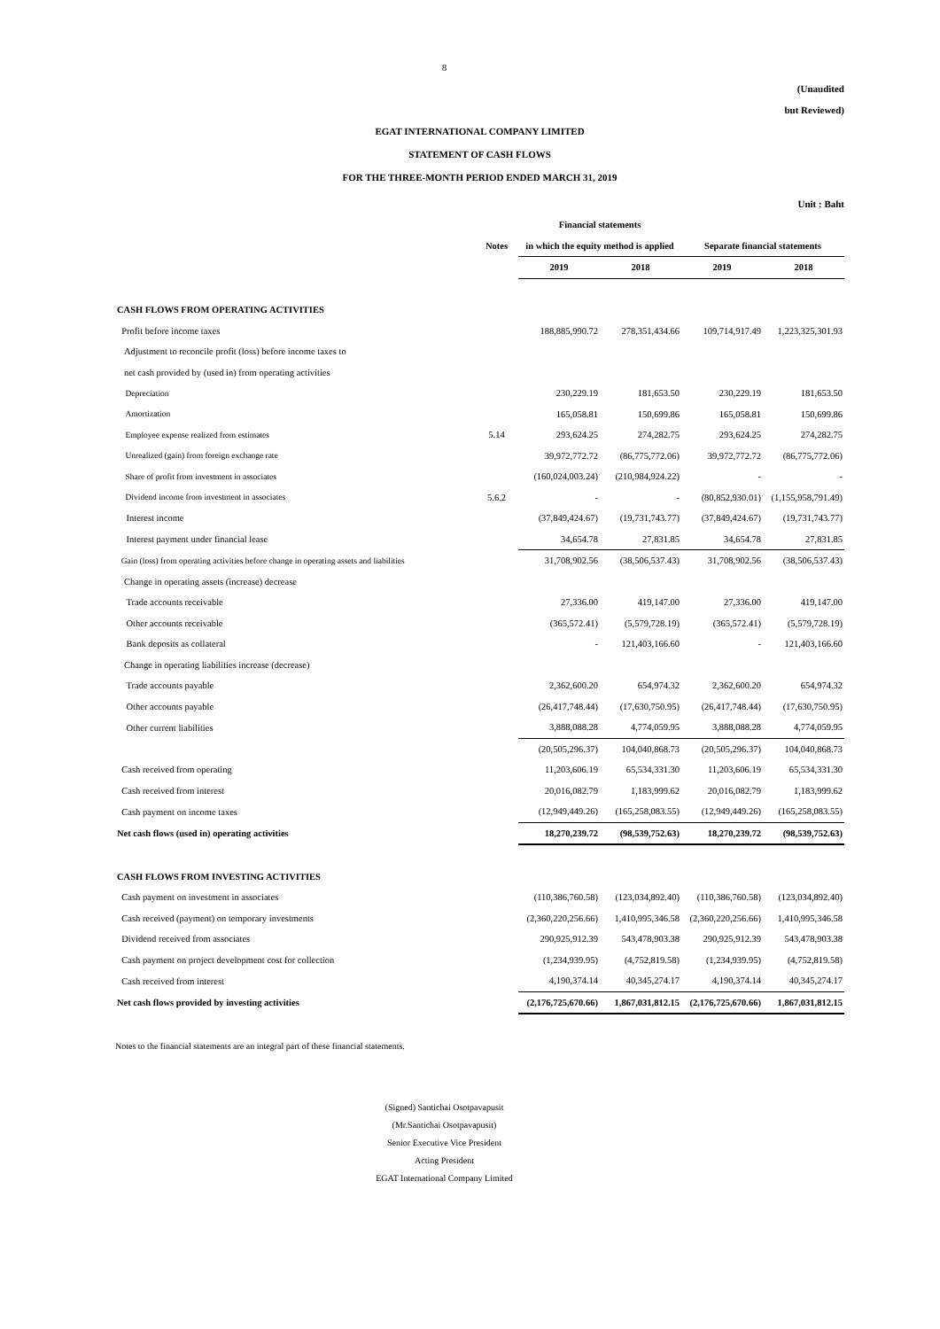8
(Unaudited
but Reviewed)
EGAT INTERNATIONAL COMPANY LIMITED
STATEMENT OF CASH FLOWS
FOR THE THREE-MONTH PERIOD ENDED MARCH 31, 2019
Unit : Baht
| | | Financial statements | | | |
| --- | --- | --- | --- | --- | --- |
| | Notes | in which the equity method is applied | | Separate financial statements | |
| | | 2019 | 2018 | 2019 | 2018 |
| CASH FLOWS FROM OPERATING ACTIVITIES | | | | | |
| Profit before income taxes | | 188,885,990.72 | 278,351,434.66 | 109,714,917.49 | 1,223,325,301.93 |
| Adjustment to reconcile profit (loss) before income taxes to | | | | | |
| net cash provided by (used in) from operating activities | | | | | |
| Depreciation | | 230,229.19 | 181,653.50 | 230,229.19 | 181,653.50 |
| Amortization | | 165,058.81 | 150,699.86 | 165,058.81 | 150,699.86 |
| Employee expense realized from estimates | 5.14 | 293,624.25 | 274,282.75 | 293,624.25 | 274,282.75 |
| Unrealized (gain) from foreign exchange rate | | 39,972,772.72 | (86,775,772.06) | 39,972,772.72 | (86,775,772.06) |
| Share of profit from investment in associates | | (160,024,003.24) | (210,984,924.22) | - | - |
| Dividend income from investment in associates | 5.6.2 | - | - | (80,852,930.01) | (1,155,958,791.49) |
| Interest income | | (37,849,424.67) | (19,731,743.77) | (37,849,424.67) | (19,731,743.77) |
| Interest payment under financial lease | | 34,654.78 | 27,831.85 | 34,654.78 | 27,831.85 |
| Gain (loss) from operating activities before change in operating assets and liabilities | | 31,708,902.56 | (38,506,537.43) | 31,708,902.56 | (38,506,537.43) |
| Change in operating assets (increase) decrease | | | | | |
| Trade accounts receivable | | 27,336.00 | 419,147.00 | 27,336.00 | 419,147.00 |
| Other accounts receivable | | (365,572.41) | (5,579,728.19) | (365,572.41) | (5,579,728.19) |
| Bank deposits as collateral | | - | 121,403,166.60 | - | 121,403,166.60 |
| Change in operating liabilities increase (decrease) | | | | | |
| Trade accounts payable | | 2,362,600.20 | 654,974.32 | 2,362,600.20 | 654,974.32 |
| Other accounts payable | | (26,417,748.44) | (17,630,750.95) | (26,417,748.44) | (17,630,750.95) |
| Other current liabilities | | 3,888,088.28 | 4,774,059.95 | 3,888,088.28 | 4,774,059.95 |
| | | (20,505,296.37) | 104,040,868.73 | (20,505,296.37) | 104,040,868.73 |
| Cash received from operating | | 11,203,606.19 | 65,534,331.30 | 11,203,606.19 | 65,534,331.30 |
| Cash received from interest | | 20,016,082.79 | 1,183,999.62 | 20,016,082.79 | 1,183,999.62 |
| Cash payment on income taxes | | (12,949,449.26) | (165,258,083.55) | (12,949,449.26) | (165,258,083.55) |
| Net cash flows (used in) operating activities | | 18,270,239.72 | (98,539,752.63) | 18,270,239.72 | (98,539,752.63) |
| CASH FLOWS FROM INVESTING ACTIVITIES | | | | | |
| Cash payment on investment in associates | | (110,386,760.58) | (123,034,892.40) | (110,386,760.58) | (123,034,892.40) |
| Cash received (payment) on temporary investments | | (2,360,220,256.66) | 1,410,995,346.58 | (2,360,220,256.66) | 1,410,995,346.58 |
| Dividend received from associates | | 290,925,912.39 | 543,478,903.38 | 290,925,912.39 | 543,478,903.38 |
| Cash payment on project development cost for collection | | (1,234,939.95) | (4,752,819.58) | (1,234,939.95) | (4,752,819.58) |
| Cash received from interest | | 4,190,374.14 | 40,345,274.17 | 4,190,374.14 | 40,345,274.17 |
| Net cash flows provided by investing activities | | (2,176,725,670.66) | 1,867,031,812.15 | (2,176,725,670.66) | 1,867,031,812.15 |
Notes to the financial statements are an integral part of these financial statements.
(Signed) Santichai Osotpavapusit
(Mr.Santichai Osotpavapusit)
Senior Executive Vice President
Acting President
EGAT International Company Limited